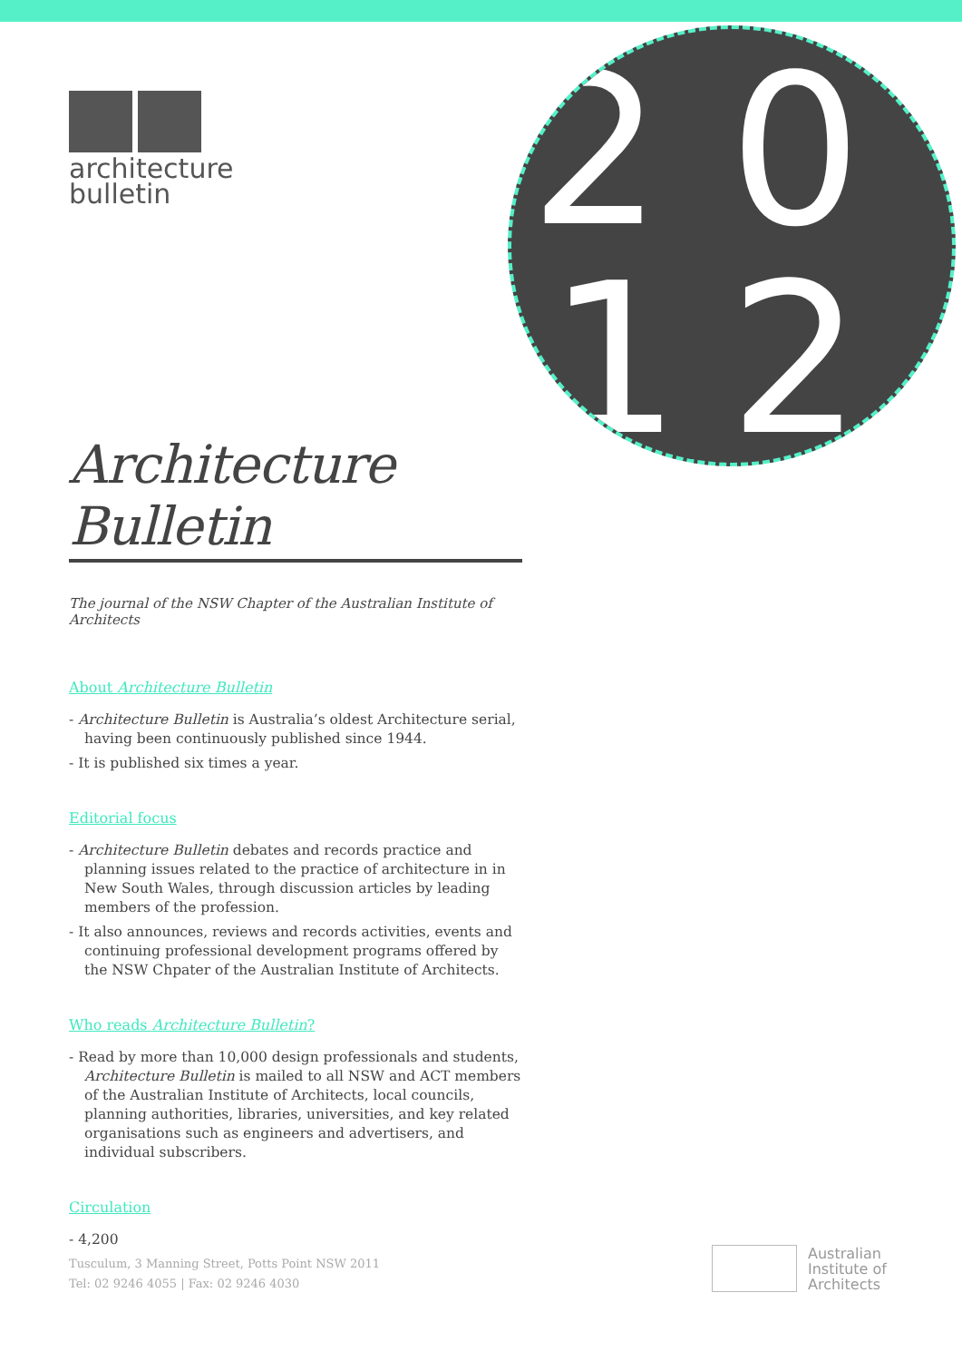architecture
bulletin
2 0
1 2
Architecture Bulletin
The journal of the NSW Chapter of the Australian Institute of Architects
About Architecture Bulletin
- Architecture Bulletin is Australia’s oldest Architecture serial, having been continuously published since 1944.
- It is published six times a year.
Editorial focus
- Architecture Bulletin debates and records practice and planning issues related to the practice of architecture in in New South Wales, through discussion articles by leading members of the profession.
- It also announces, reviews and records activities, events and continuing professional development programs offered by the NSW Chpater of the Australian Institute of Architects.
Who reads Architecture Bulletin?
- Read by more than 10,000 design professionals and students, Architecture Bulletin is mailed to all NSW and ACT members of the Australian Institute of Architects, local councils, planning authorities, libraries, universities, and key related organisations such as engineers and advertisers, and individual subscribers.
Circulation
- 4,200
Tusculum, 3 Manning Street, Potts Point NSW 2011
Tel: 02 9246 4055 | Fax: 02 9246 4030
Australian
Institute of
Architects